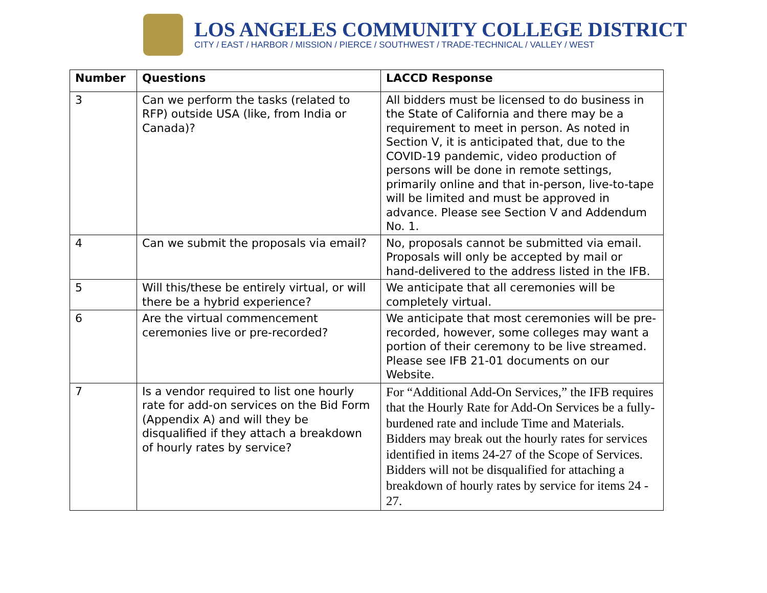LOS ANGELES COMMUNITY COLLEGE DISTRICT
CITY / EAST / HARBOR / MISSION / PIERCE / SOUTHWEST / TRADE-TECHNICAL / VALLEY / WEST
| Number | Questions | LACCD Response |
| --- | --- | --- |
| 3 | Can we perform the tasks (related to RFP) outside USA (like, from India or Canada)? | All bidders must be licensed to do business in the State of California and there may be a requirement to meet in person. As noted in Section V, it is anticipated that, due to the COVID-19 pandemic, video production of persons will be done in remote settings, primarily online and that in-person, live-to-tape will be limited and must be approved in advance. Please see Section V and Addendum No. 1. |
| 4 | Can we submit the proposals via email? | No, proposals cannot be submitted via email. Proposals will only be accepted by mail or hand-delivered to the address listed in the IFB. |
| 5 | Will this/these be entirely virtual, or will there be a hybrid experience? | We anticipate that all ceremonies will be completely virtual. |
| 6 | Are the virtual commencement ceremonies live or pre-recorded? | We anticipate that most ceremonies will be pre-recorded, however, some colleges may want a portion of their ceremony to be live streamed. Please see IFB 21-01 documents on our Website. |
| 7 | Is a vendor required to list one hourly rate for add-on services on the Bid Form (Appendix A) and will they be disqualified if they attach a breakdown of hourly rates by service? | For “Additional Add-On Services,” the IFB requires that the Hourly Rate for Add-On Services be a fully-burdened rate and include Time and Materials. Bidders may break out the hourly rates for services identified in items 24-27 of the Scope of Services. Bidders will not be disqualified for attaching a breakdown of hourly rates by service for items 24 - 27. |